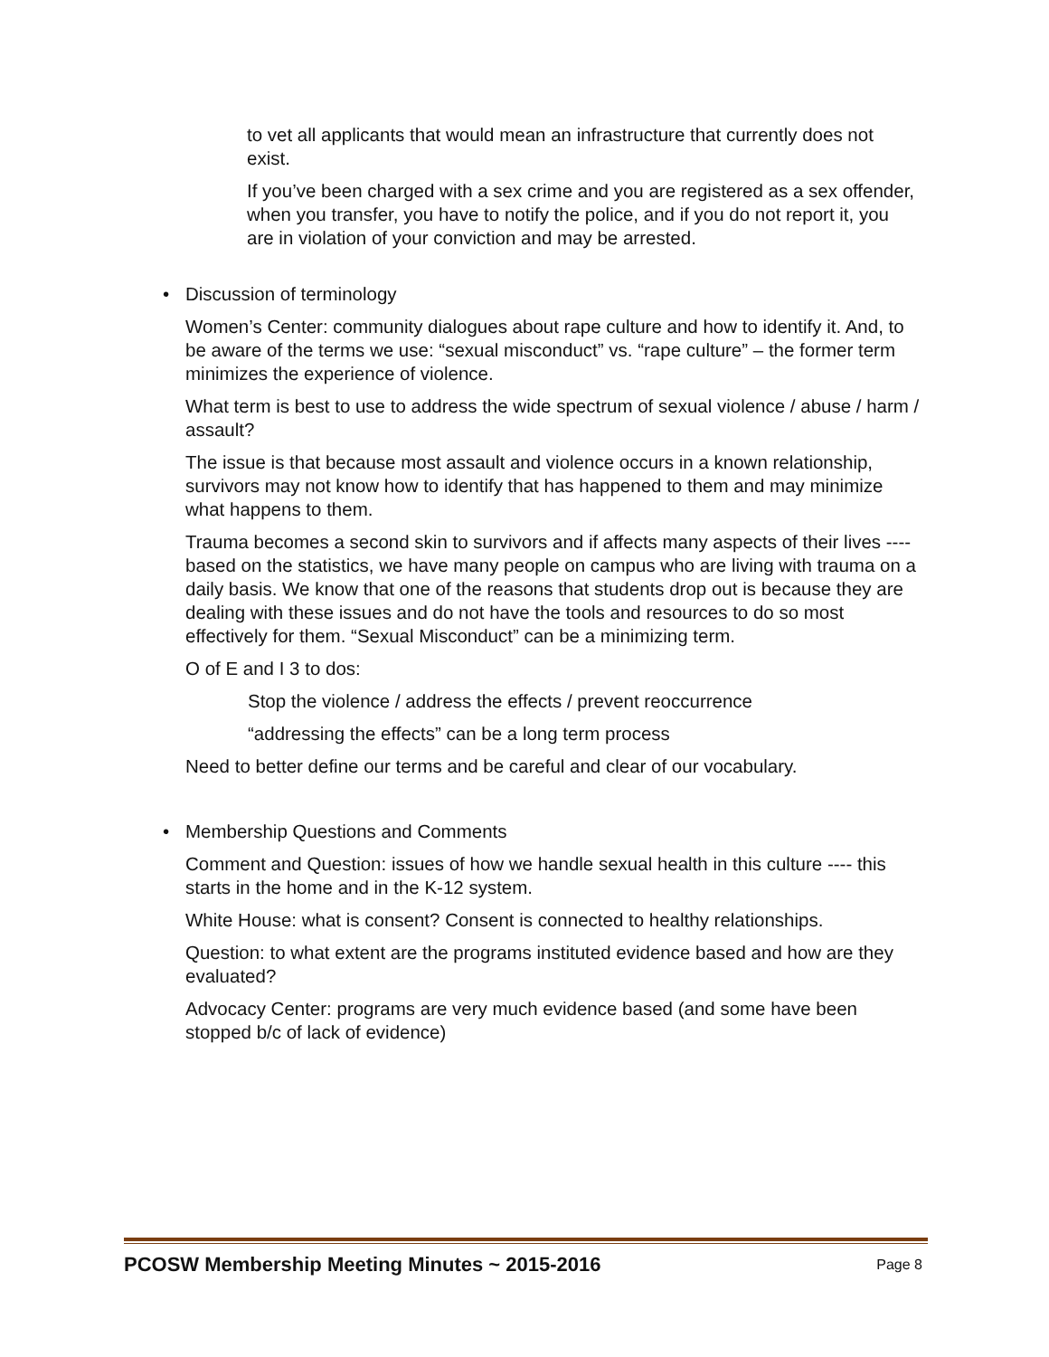to vet all applicants that would mean an infrastructure that currently does not exist.
If you’ve been charged with a sex crime and you are registered as a sex offender, when you transfer, you have to notify the police, and if you do not report it, you are in violation of your conviction and may be arrested.
• Discussion of terminology
Women’s Center: community dialogues about rape culture and how to identify it. And, to be aware of the terms we use: “sexual misconduct” vs. “rape culture” – the former term minimizes the experience of violence.
What term is best to use to address the wide spectrum of sexual violence / abuse / harm / assault?
The issue is that because most assault and violence occurs in a known relationship, survivors may not know how to identify that has happened to them and may minimize what happens to them.
Trauma becomes a second skin to survivors and if affects many aspects of their lives ---- based on the statistics, we have many people on campus who are living with trauma on a daily basis. We know that one of the reasons that students drop out is because they are dealing with these issues and do not have the tools and resources to do so most effectively for them. “Sexual Misconduct” can be a minimizing term.
O of E and I 3 to dos:
Stop the violence / address the effects / prevent reoccurrence
“addressing the effects” can be a long term process
Need to better define our terms and be careful and clear of our vocabulary.
• Membership Questions and Comments
Comment and Question: issues of how we handle sexual health in this culture ---- this starts in the home and in the K-12 system.
White House: what is consent? Consent is connected to healthy relationships.
Question: to what extent are the programs instituted evidence based and how are they evaluated?
Advocacy Center: programs are very much evidence based (and some have been stopped b/c of lack of evidence)
PCOSW Membership Meeting Minutes ~ 2015-2016 Page 8